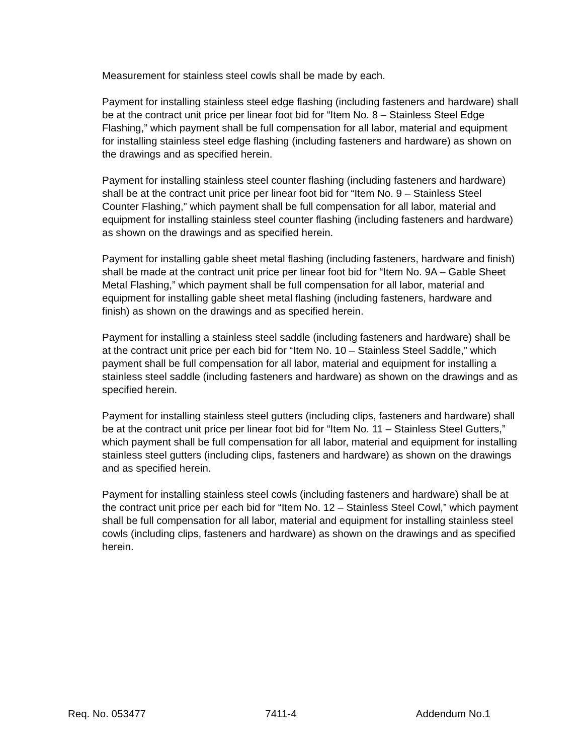Measurement for stainless steel cowls shall be made by each.
Payment for installing stainless steel edge flashing (including fasteners and hardware) shall be at the contract unit price per linear foot bid for “Item No. 8 – Stainless Steel Edge Flashing,” which payment shall be full compensation for all labor, material and equipment for installing stainless steel edge flashing (including fasteners and hardware) as shown on the drawings and as specified herein.
Payment for installing stainless steel counter flashing (including fasteners and hardware) shall be at the contract unit price per linear foot bid for “Item No. 9 – Stainless Steel Counter Flashing,” which payment shall be full compensation for all labor, material and equipment for installing stainless steel counter flashing (including fasteners and hardware) as shown on the drawings and as specified herein.
Payment for installing gable sheet metal flashing (including fasteners, hardware and finish) shall be made at the contract unit price per linear foot bid for “Item No. 9A – Gable Sheet Metal Flashing,” which payment shall be full compensation for all labor, material and equipment for installing gable sheet metal flashing (including fasteners, hardware and finish) as shown on the drawings and as specified herein.
Payment for installing a stainless steel saddle (including fasteners and hardware) shall be at the contract unit price per each bid for “Item No. 10 – Stainless Steel Saddle,” which payment shall be full compensation for all labor, material and equipment for installing a stainless steel saddle (including fasteners and hardware) as shown on the drawings and as specified herein.
Payment for installing stainless steel gutters (including clips, fasteners and hardware) shall be at the contract unit price per linear foot bid for “Item No. 11 – Stainless Steel Gutters,” which payment shall be full compensation for all labor, material and equipment for installing stainless steel gutters (including clips, fasteners and hardware) as shown on the drawings and as specified herein.
Payment for installing stainless steel cowls (including fasteners and hardware) shall be at the contract unit price per each bid for “Item No. 12 – Stainless Steel Cowl,” which payment shall be full compensation for all labor, material and equipment for installing stainless steel cowls (including clips, fasteners and hardware) as shown on the drawings and as specified herein.
Req. No. 053477 7411-4 Addendum No.1